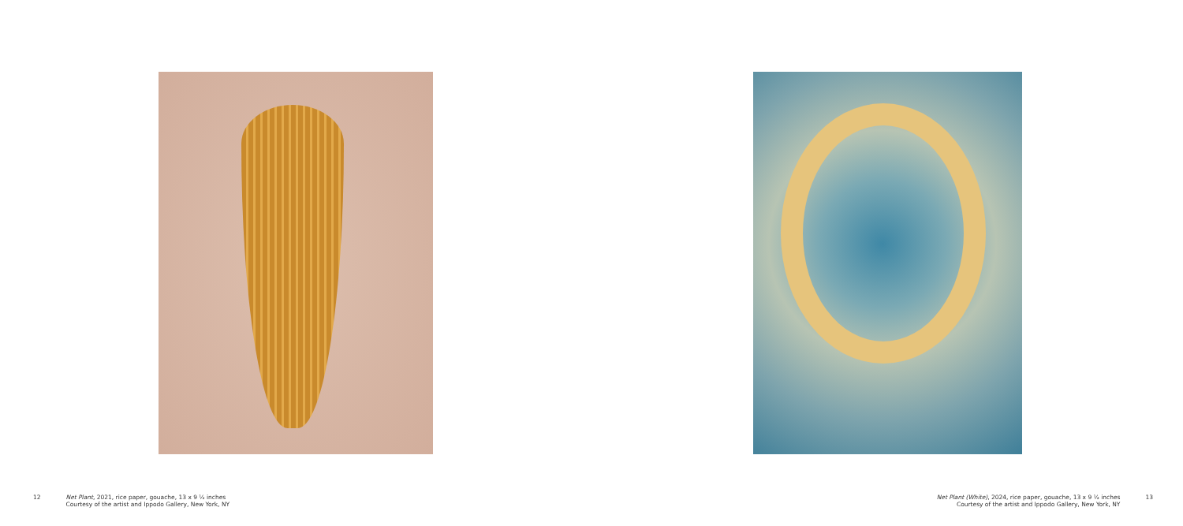12
Net Plant, 2021, rice paper, gouache, 13 x 9 ½ inches
Courtesy of the artist and Ippodo Gallery, New York, NY
Net Plant (White), 2024, rice paper, gouache, 13 x 9 ½ inches
Courtesy of the artist and Ippodo Gallery, New York, NY
13